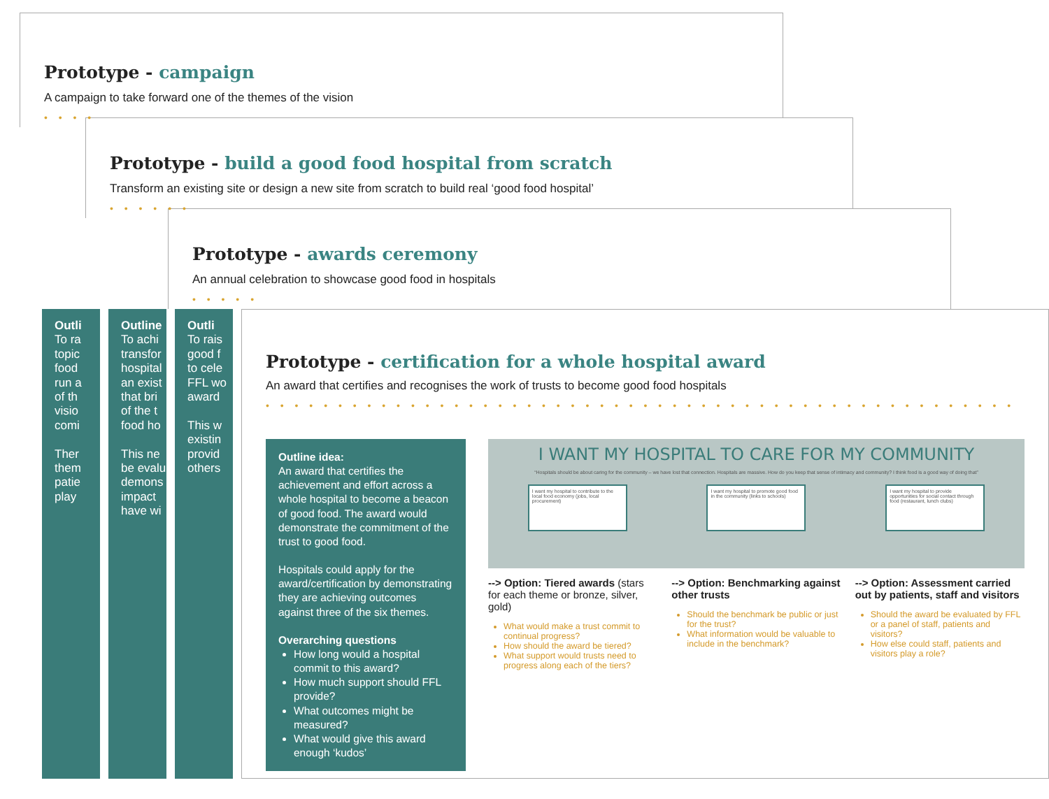Prototype - campaign
A campaign to take forward one of the themes of the vision
• • • •
Prototype - build a good food hospital from scratch
Transform an existing site or design a new site from scratch to build real ‘good food hospital’
• • • • • •
Prototype - awards ceremony
An annual celebration to showcase good food in hospitals
• • • • •
Outli
To ra
topic
food
run a
of th
visio
comi
Ther
them
patie
play
Outline
To achi
transfor
hospital
an exist
that bri
of the t
food ho
This ne
be evalu
demons
impact
have wi
Outli
To rais
good f
to cele
FFL wo
award
This w
existin
provid
others
Prototype - certification for a whole hospital award
An award that certifies and recognises the work of trusts to become good food hospitals
• • • • • • • • • • • • • • • • • • • • • • • • • • • • • • • • • • • • • • • • • • • • • • • • • • • •
Outline idea:
An award that certifies the achievement and effort across a whole hospital to become a beacon of good food. The award would demonstrate the commitment of the trust to good food.
Hospitals could apply for the award/certification by demonstrating they are achieving outcomes against three of the six themes.
Overarching questions
How long would a hospital commit to this award?
How much support should FFL provide?
What outcomes might be measured?
What would give this award enough ‘kudos’
I WANT MY HOSPITAL TO CARE FOR MY COMMUNITY
“Hospitals should be about caring for the community – we have lost that connection. Hospitals are massive. How do you keep that sense of intimacy and community? I think food is a good way of doing that”
I want my hospital to contribute to the local food economy (jobs, local procurement)
I want my hospital to promote good food in the community (links to schools)
I want my hospital to provide opportunities for social contact through food (restaurant, lunch clubs)
--> Option: Tiered awards (stars for each theme or bronze, silver, gold)
What would make a trust commit to continual progress?
How should the award be tiered?
What support would trusts need to progress along each of the tiers?
--> Option: Benchmarking against other trusts
Should the benchmark be public or just for the trust?
What information would be valuable to include in the benchmark?
--> Option: Assessment carried out by patients, staff and visitors
Should the award be evaluated by FFL or a panel of staff, patients and visitors?
How else could staff, patients and visitors play a role?